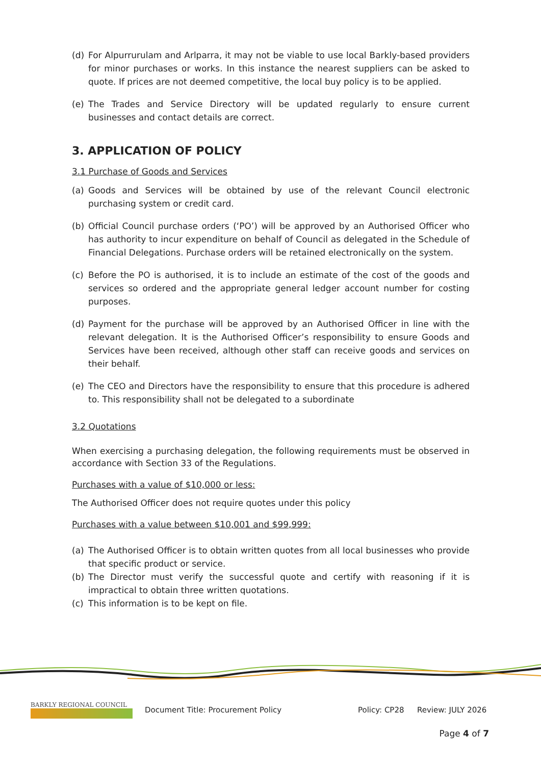(d) For Alpurrurulam and Arlparra, it may not be viable to use local Barkly-based providers for minor purchases or works. In this instance the nearest suppliers can be asked to quote. If prices are not deemed competitive, the local buy policy is to be applied.
(e) The Trades and Service Directory will be updated regularly to ensure current businesses and contact details are correct.
3. APPLICATION OF POLICY
3.1 Purchase of Goods and Services
(a) Goods and Services will be obtained by use of the relevant Council electronic purchasing system or credit card.
(b) Official Council purchase orders (‘PO’) will be approved by an Authorised Officer who has authority to incur expenditure on behalf of Council as delegated in the Schedule of Financial Delegations. Purchase orders will be retained electronically on the system.
(c) Before the PO is authorised, it is to include an estimate of the cost of the goods and services so ordered and the appropriate general ledger account number for costing purposes.
(d) Payment for the purchase will be approved by an Authorised Officer in line with the relevant delegation. It is the Authorised Officer’s responsibility to ensure Goods and Services have been received, although other staff can receive goods and services on their behalf.
(e) The CEO and Directors have the responsibility to ensure that this procedure is adhered to. This responsibility shall not be delegated to a subordinate
3.2 Quotations
When exercising a purchasing delegation, the following requirements must be observed in accordance with Section 33 of the Regulations.
Purchases with a value of $10,000 or less:
The Authorised Officer does not require quotes under this policy
Purchases with a value between $10,001 and $99,999:
(a) The Authorised Officer is to obtain written quotes from all local businesses who provide that specific product or service.
(b) The Director must verify the successful quote and certify with reasoning if it is impractical to obtain three written quotations.
(c) This information is to be kept on file.
BARKLY REGIONAL COUNCIL
Document Title: Procurement Policy Policy: CP28 Review: JULY 2026
Page 4 of 7